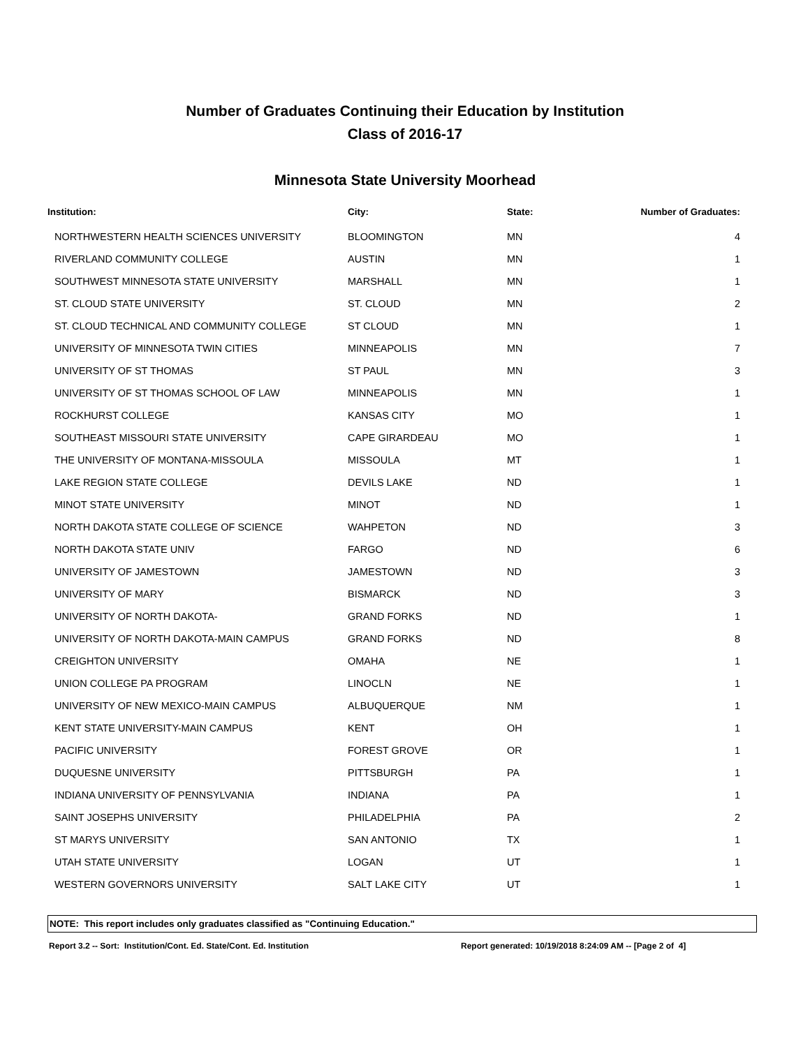Number of Graduates Continuing their Education by Institution
Class of 2016-17
Minnesota State University Moorhead
| Institution: | City: | State: | Number of Graduates: |
| --- | --- | --- | --- |
| NORTHWESTERN HEALTH SCIENCES UNIVERSITY | BLOOMINGTON | MN | 4 |
| RIVERLAND COMMUNITY COLLEGE | AUSTIN | MN | 1 |
| SOUTHWEST MINNESOTA STATE UNIVERSITY | MARSHALL | MN | 1 |
| ST. CLOUD STATE UNIVERSITY | ST. CLOUD | MN | 2 |
| ST. CLOUD TECHNICAL AND COMMUNITY COLLEGE | ST CLOUD | MN | 1 |
| UNIVERSITY OF MINNESOTA TWIN CITIES | MINNEAPOLIS | MN | 7 |
| UNIVERSITY OF ST THOMAS | ST PAUL | MN | 3 |
| UNIVERSITY OF ST THOMAS SCHOOL OF LAW | MINNEAPOLIS | MN | 1 |
| ROCKHURST COLLEGE | KANSAS CITY | MO | 1 |
| SOUTHEAST MISSOURI STATE UNIVERSITY | CAPE GIRARDEAU | MO | 1 |
| THE UNIVERSITY OF MONTANA-MISSOULA | MISSOULA | MT | 1 |
| LAKE REGION STATE COLLEGE | DEVILS LAKE | ND | 1 |
| MINOT STATE UNIVERSITY | MINOT | ND | 1 |
| NORTH DAKOTA STATE COLLEGE OF SCIENCE | WAHPETON | ND | 3 |
| NORTH DAKOTA STATE UNIV | FARGO | ND | 6 |
| UNIVERSITY OF JAMESTOWN | JAMESTOWN | ND | 3 |
| UNIVERSITY OF MARY | BISMARCK | ND | 3 |
| UNIVERSITY OF NORTH DAKOTA- | GRAND FORKS | ND | 1 |
| UNIVERSITY OF NORTH DAKOTA-MAIN CAMPUS | GRAND FORKS | ND | 8 |
| CREIGHTON UNIVERSITY | OMAHA | NE | 1 |
| UNION COLLEGE PA PROGRAM | LINOCLN | NE | 1 |
| UNIVERSITY OF NEW MEXICO-MAIN CAMPUS | ALBUQUERQUE | NM | 1 |
| KENT STATE UNIVERSITY-MAIN CAMPUS | KENT | OH | 1 |
| PACIFIC UNIVERSITY | FOREST GROVE | OR | 1 |
| DUQUESNE UNIVERSITY | PITTSBURGH | PA | 1 |
| INDIANA UNIVERSITY OF PENNSYLVANIA | INDIANA | PA | 1 |
| SAINT JOSEPHS UNIVERSITY | PHILADELPHIA | PA | 2 |
| ST MARYS UNIVERSITY | SAN ANTONIO | TX | 1 |
| UTAH STATE UNIVERSITY | LOGAN | UT | 1 |
| WESTERN GOVERNORS UNIVERSITY | SALT LAKE CITY | UT | 1 |
NOTE: This report includes only graduates classified as "Continuing Education."
Report 3.2 -- Sort: Institution/Cont. Ed. State/Cont. Ed. Institution Report generated: 10/19/2018 8:24:09 AM -- [Page 2 of 4]